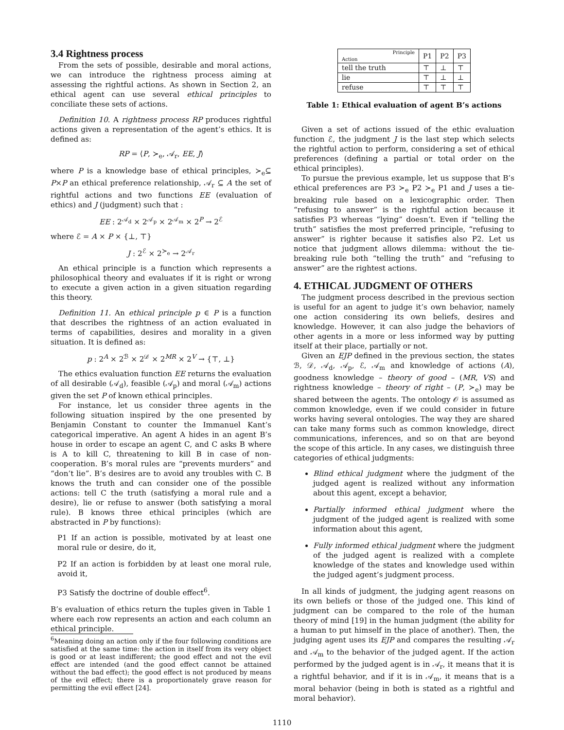3.4 Rightness process
From the sets of possible, desirable and moral actions, we can introduce the rightness process aiming at assessing the rightful actions. As shown in Section 2, an ethical agent can use several ethical principles to conciliate these sets of actions.
Definition 10. A rightness process RP produces rightful actions given a representation of the agent’s ethics. It is defined as:
RP = ⟨P, ≻<sub>e</sub>, 𝒜<sub>r</sub>, EE, J⟩
where P is a knowledge base of ethical principles, ≻<sub>e</sub>⊆ P×P an ethical preference relationship, 𝒜<sub>r</sub> ⊆ A the set of rightful actions and two functions EE (evaluation of ethics) and J (judgment) such that :
EE : 2<sup>𝒜<sub>d</sub></sup> × 2<sup>𝒜<sub>p</sub></sup> × 2<sup>𝒜<sub>m</sub></sup> × 2<sup>P</sup> → 2<sup>ℰ</sup>
where ℰ = A × P × {⊥, ⊤}
J : 2<sup>ℰ</sup> × 2<sup>≻<sub>e</sub></sup> → 2<sup>𝒜<sub>r</sub></sup>
An ethical principle is a function which represents a philosophical theory and evaluates if it is right or wrong to execute a given action in a given situation regarding this theory.
Definition 11. An ethical principle p ∈ P is a function that describes the rightness of an action evaluated in terms of capabilities, desires and morality in a given situation. It is defined as:
p : 2<sup>A</sup> × 2<sup>ℬ</sup> × 2<sup>𝒟</sup> × 2<sup>MR</sup> × 2<sup>V</sup> → {⊤, ⊥}
The ethics evaluation function EE returns the evaluation of all desirable (𝒜<sub>d</sub>), feasible (𝒜<sub>p</sub>) and moral (𝒜<sub>m</sub>) actions given the set P of known ethical principles.
For instance, let us consider three agents in the following situation inspired by the one presented by Benjamin Constant to counter the Immanuel Kant’s categorical imperative. An agent A hides in an agent B’s house in order to escape an agent C, and C asks B where is A to kill C, threatening to kill B in case of non-cooperation. B’s moral rules are “prevents murders” and “don’t lie”. B’s desires are to avoid any troubles with C. B knows the truth and can consider one of the possible actions: tell C the truth (satisfying a moral rule and a desire), lie or refuse to answer (both satisfying a moral rule). B knows three ethical principles (which are abstracted in P by functions):
P1 If an action is possible, motivated by at least one moral rule or desire, do it,
P2 If an action is forbidden by at least one moral rule, avoid it,
P3 Satisfy the doctrine of double effect<sup>6</sup>.
B’s evaluation of ethics return the tuples given in Table 1 where each row represents an action and each column an ethical principle.
<sup>6</sup> Meaning doing an action only if the four following conditions are satisfied at the same time: the action in itself from its very object is good or at least indifferent; the good effect and not the evil effect are intended (and the good effect cannot be attained without the bad effect); the good effect is not produced by means of the evil effect; there is a proportionately grave reason for permitting the evil effect [24].
| Principle Action | P1 | P2 | P3 |
| tell the truth | ⊤ | ⊥ | ⊤ |
| lie | ⊤ | ⊥ | ⊥ |
| refuse | ⊤ | ⊤ | ⊤ |
Table 1: Ethical evaluation of agent B’s actions
Given a set of actions issued of the ethic evaluation function ℰ, the judgment J is the last step which selects the rightful action to perform, considering a set of ethical preferences (defining a partial or total order on the ethical principles).
To pursue the previous example, let us suppose that B’s ethical preferences are P3 ≻<sub>e</sub> P2 ≻<sub>e</sub> P1 and J uses a tie-breaking rule based on a lexicographic order. Then “refusing to answer” is the rightful action because it satisfies P3 whereas “lying” doesn’t. Even if “telling the truth” satisfies the most preferred principle, “refusing to answer” is righter because it satisfies also P2. Let us notice that judgment allows dilemma: without the tie-breaking rule both “telling the truth” and “refusing to answer” are the rightest actions.
4. ETHICAL JUDGMENT OF OTHERS
The judgment process described in the previous section is useful for an agent to judge it’s own behavior, namely one action considering its own beliefs, desires and knowledge. However, it can also judge the behaviors of other agents in a more or less informed way by putting itself at their place, partially or not.
Given an EJP defined in the previous section, the states ℬ, 𝒟, 𝒜<sub>d</sub>, 𝒜<sub>p</sub>, ℰ, 𝒜<sub>m</sub> and knowledge of actions (A), goodness knowledge – theory of good – (MR, VS) and rightness knowledge – theory of right – (P, ≻<sub>e</sub>) may be shared between the agents. The ontology 𝒪 is assumed as common knowledge, even if we could consider in future works having several ontologies. The way they are shared can take many forms such as common knowledge, direct communications, inferences, and so on that are beyond the scope of this article. In any cases, we distinguish three categories of ethical judgments:
Blind ethical judgment where the judgment of the judged agent is realized without any information about this agent, except a behavior,
Partially informed ethical judgment where the judgment of the judged agent is realized with some information about this agent,
Fully informed ethical judgment where the judgment of the judged agent is realized with a complete knowledge of the states and knowledge used within the judged agent’s judgment process.
In all kinds of judgment, the judging agent reasons on its own beliefs or those of the judged one. This kind of judgment can be compared to the role of the human theory of mind [19] in the human judgment (the ability for a human to put himself in the place of another). Then, the judging agent uses its EJP and compares the resulting 𝒜<sub>r</sub> and 𝒜<sub>m</sub> to the behavior of the judged agent. If the action performed by the judged agent is in 𝒜<sub>r</sub>, it means that it is a rightful behavior, and if it is in 𝒜<sub>m</sub>, it means that is a moral behavior (being in both is stated as a rightful and moral behavior).
1110